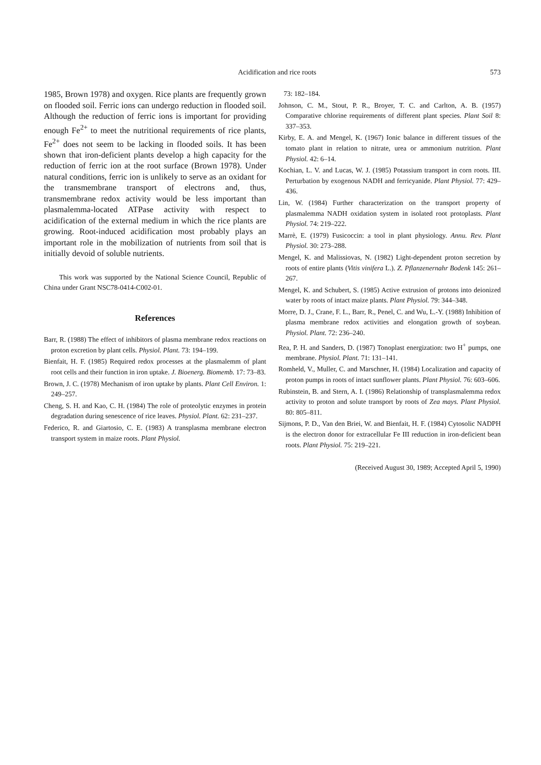Acidification and rice roots 573
1985, Brown 1978) and oxygen. Rice plants are frequently grown on flooded soil. Ferric ions can undergo reduction in flooded soil. Although the reduction of ferric ions is important for providing enough Fe<sup>2+</sup> to meet the nutritional requirements of rice plants, Fe<sup>2+</sup> does not seem to be lacking in flooded soils. It has been shown that iron-deficient plants develop a high capacity for the reduction of ferric ion at the root surface (Brown 1978). Under natural conditions, ferric ion is unlikely to serve as an oxidant for the transmembrane transport of electrons and, thus, transmembrane redox activity would be less important than plasmalemma-located ATPase activity with respect to acidification of the external medium in which the rice plants are growing. Root-induced acidification most probably plays an important role in the mobilization of nutrients from soil that is initially devoid of soluble nutrients.
This work was supported by the National Science Council, Republic of China under Grant NSC78-0414-C002-01.
References
Barr, R. (1988) The effect of inhibitors of plasma membrane redox reactions on proton excretion by plant cells. Physiol. Plant. 73: 194–199.
Bienfait, H. F. (1985) Required redox processes at the plasmalemm of plant root cells and their function in iron uptake. J. Bioenerg. Biomemb. 17: 73–83.
Brown, J. C. (1978) Mechanism of iron uptake by plants. Plant Cell Environ. 1: 249–257.
Cheng, S. H. and Kao, C. H. (1984) The role of proteolytic enzymes in protein degradation during senescence of rice leaves. Physiol. Plant. 62: 231–237.
Federico, R. and Giartosio, C. E. (1983) A transplasma membrane electron transport system in maize roots. Plant Physiol.
73: 182–184.
Johnson, C. M., Stout, P. R., Broyer, T. C. and Carlton, A. B. (1957) Comparative chlorine requirements of different plant species. Plant Soil 8: 337–353.
Kirby, E. A. and Mengel, K. (1967) Ionic balance in different tissues of the tomato plant in relation to nitrate, urea or ammonium nutrition. Plant Physiol. 42: 6–14.
Kochian, L. V. and Lucas, W. J. (1985) Potassium transport in corn roots. III. Perturbation by exogenous NADH and ferricyanide. Plant Physiol. 77: 429–436.
Lin, W. (1984) Further characterization on the transport property of plasmalemma NADH oxidation system in isolated root protoplasts. Plant Physiol. 74: 219–222.
Marrè, E. (1979) Fusicoccin: a tool in plant physiology. Annu. Rev. Plant Physiol. 30: 273–288.
Mengel, K. and Malissiovas, N. (1982) Light-dependent proton secretion by roots of entire plants (Vitis vinifera L.). Z. Pflanzenernahr Bodenk 145: 261–267.
Mengel, K. and Schubert, S. (1985) Active extrusion of protons into deionized water by roots of intact maize plants. Plant Physiol. 79: 344–348.
Morre, D. J., Crane, F. L., Barr, R., Penel, C. and Wu, L.-Y. (1988) Inhibition of plasma membrane redox activities and elongation growth of soybean. Physiol. Plant. 72: 236–240.
Rea, P. H. and Sanders, D. (1987) Tonoplast energization: two H<sup>+</sup> pumps, one membrane. Physiol. Plant. 71: 131–141.
Romheld, V., Muller, C. and Marschner, H. (1984) Localization and capacity of proton pumps in roots of intact sunflower plants. Plant Physiol. 76: 603–606.
Rubinstein, B. and Stern, A. I. (1986) Relationship of transplasmalemma redox activity to proton and solute transport by roots of Zea mays. Plant Physiol. 80: 805–811.
Sijmons, P. D., Van den Briei, W. and Bienfait, H. F. (1984) Cytosolic NADPH is the electron donor for extracellular Fe III reduction in iron-deficient bean roots. Plant Physiol. 75: 219–221.
(Received August 30, 1989; Accepted April 5, 1990)